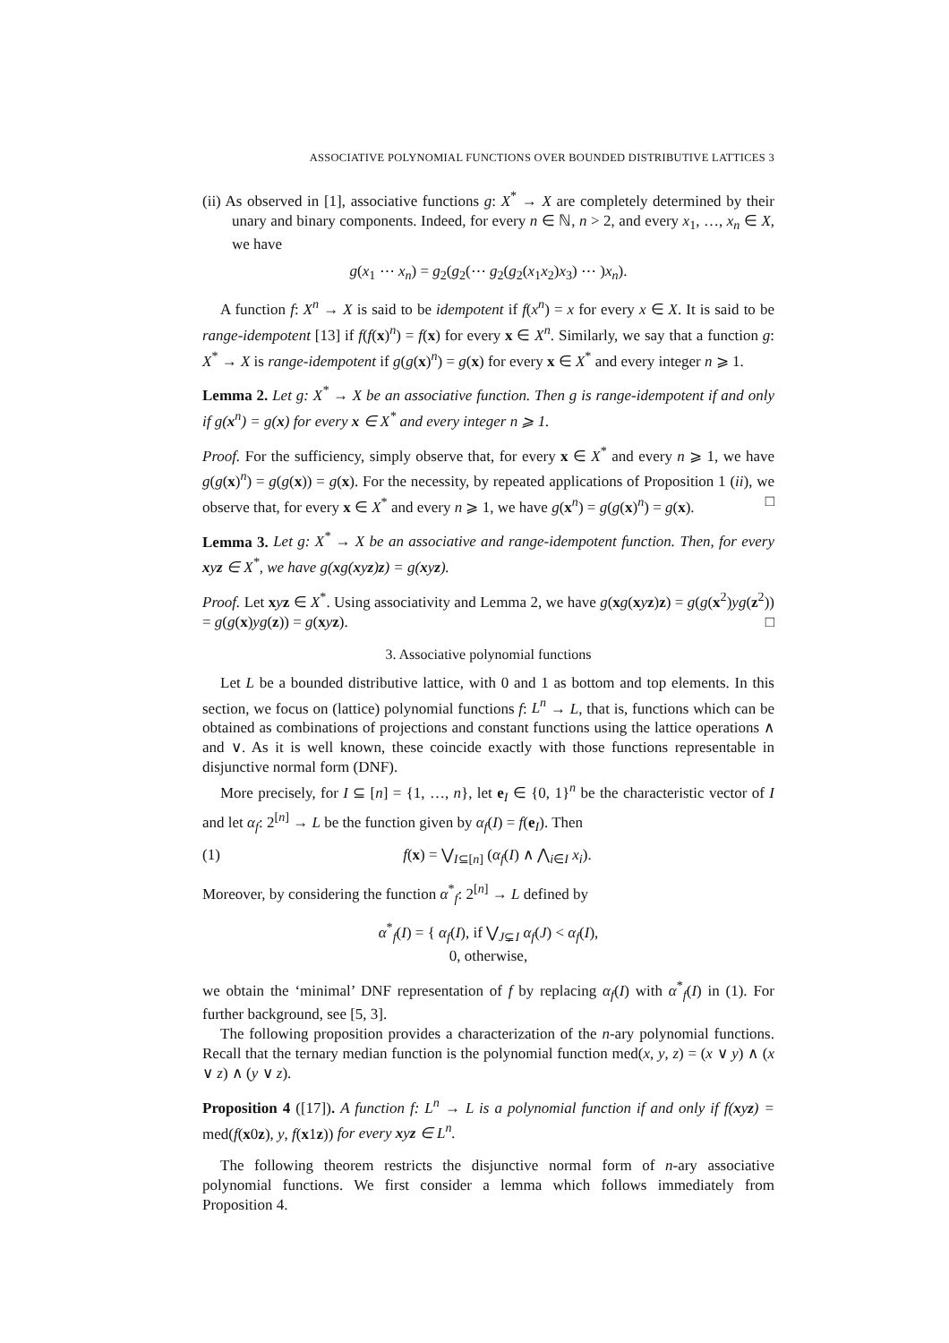ASSOCIATIVE POLYNOMIAL FUNCTIONS OVER BOUNDED DISTRIBUTIVE LATTICES 3
(ii) As observed in [1], associative functions g: X<sup>*</sup> → X are completely determined by their unary and binary components. Indeed, for every n ∈ ℕ, n > 2, and every x<sub>1</sub>, …, x<sub>n</sub> ∈ X, we have
g(x<sub>1</sub> ⋯ x<sub>n</sub>) = g<sub>2</sub>(g<sub>2</sub>(⋯ g<sub>2</sub>(g<sub>2</sub>(x<sub>1</sub>x<sub>2</sub>)x<sub>3</sub>) ⋯ )x<sub>n</sub>).
A function f: X<sup>n</sup> → X is said to be idempotent if f(x<sup>n</sup>) = x for every x ∈ X. It is said to be range-idempotent [13] if f(f(x)<sup>n</sup>) = f(x) for every x ∈ X<sup>n</sup>. Similarly, we say that a function g: X<sup>*</sup> → X is range-idempotent if g(g(x)<sup>n</sup>) = g(x) for every x ∈ X<sup>*</sup> and every integer n ⩾ 1.
Lemma 2. Let g: X<sup>*</sup> → X be an associative function. Then g is range-idempotent if and only if g(x<sup>n</sup>) = g(x) for every x ∈ X<sup>*</sup> and every integer n ⩾ 1.
Proof. For the sufficiency, simply observe that, for every x ∈ X<sup>*</sup> and every n ⩾ 1, we have g(g(x)<sup>n</sup>) = g(g(x)) = g(x). For the necessity, by repeated applications of Proposition 1 (ii), we observe that, for every x ∈ X<sup>*</sup> and every n ⩾ 1, we have g(x<sup>n</sup>) = g(g(x)<sup>n</sup>) = g(x). □
Lemma 3. Let g: X<sup>*</sup> → X be an associative and range-idempotent function. Then, for every xyz ∈ X<sup>*</sup>, we have g(xg(xyz)z) = g(xyz).
Proof. Let xyz ∈ X<sup>*</sup>. Using associativity and Lemma 2, we have g(xg(xyz)z) = g(g(x<sup>2</sup>)yg(z<sup>2</sup>)) = g(g(x)yg(z)) = g(xyz). □
3. Associative polynomial functions
Let L be a bounded distributive lattice, with 0 and 1 as bottom and top elements. In this section, we focus on (lattice) polynomial functions f: L<sup>n</sup> → L, that is, functions which can be obtained as combinations of projections and constant functions using the lattice operations ∧ and ∨. As it is well known, these coincide exactly with those functions representable in disjunctive normal form (DNF).
More precisely, for I ⊆ [n] = {1, …, n}, let e<sub>I</sub> ∈ {0, 1}<sup>n</sup> be the characteristic vector of I and let α<sub>f</sub>: 2<sup>[n]</sup> → L be the function given by α<sub>f</sub>(I) = f(e<sub>I</sub>). Then
(1) f(x) = ⋁<sub>I⊆[n]</sub> (α<sub>f</sub>(I) ∧ ⋀<sub>i∈I</sub> x<sub>i</sub>).
Moreover, by considering the function α<sup>*</sup><sub>f</sub>: 2<sup>[n]</sup> → L defined by
α<sup>*</sup><sub>f</sub>(I) = { α<sub>f</sub>(I), if ⋁<sub>J⊊I</sub> α<sub>f</sub>(J) < α<sub>f</sub>(I),
0, otherwise,
we obtain the ‘minimal’ DNF representation of f by replacing α<sub>f</sub>(I) with α<sup>*</sup><sub>f</sub>(I) in (1). For further background, see [5, 3].
The following proposition provides a characterization of the n-ary polynomial functions. Recall that the ternary median function is the polynomial function med(x, y, z) = (x ∨ y) ∧ (x ∨ z) ∧ (y ∨ z).
Proposition 4 ([17]). A function f: L<sup>n</sup> → L is a polynomial function if and only if f(xyz) = med(f(x0z), y, f(x1z)) for every xyz ∈ L<sup>n</sup>.
The following theorem restricts the disjunctive normal form of n-ary associative polynomial functions. We first consider a lemma which follows immediately from Proposition 4.